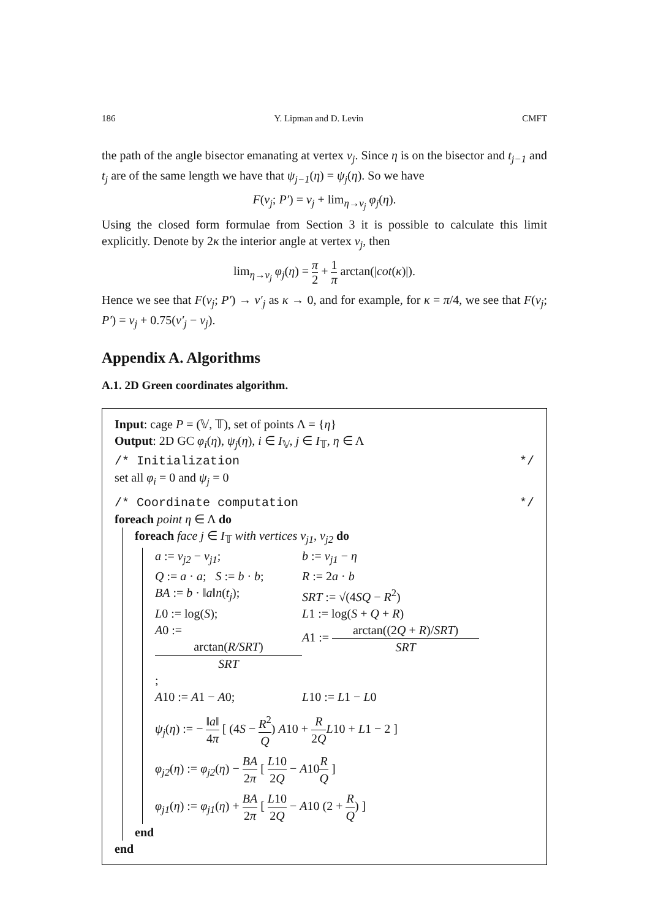186 Y. Lipman and D. Levin CMFT
the path of the angle bisector emanating at vertex v<sub>j</sub>. Since η is on the bisector and t<sub>j−1</sub> and t<sub>j</sub> are of the same length we have that ψ<sub>j−1</sub>(η) = ψ<sub>j</sub>(η). So we have
F(v<sub>j</sub>; P′) = v<sub>j</sub> + lim<sub>η→v<sub>j</sub></sub> φ<sub>j</sub>(η).
Using the closed form formulae from Section 3 it is possible to calculate this limit explicitly. Denote by 2κ the interior angle at vertex v<sub>j</sub>, then
lim<sub>η→v<sub>j</sub></sub> φ<sub>j</sub>(η) = π 2 + 1 π arctan(|cot(κ)|).
Hence we see that F(v<sub>j</sub>; P′) → v′<sub>j</sub> as κ → 0, and for example, for κ = π/4, we see that F(v<sub>j</sub>; P′) = v<sub>j</sub> + 0.75(v′<sub>j</sub> − v<sub>j</sub>).
Appendix A. Algorithms
A.1. 2D Green coordinates algorithm.
Input: cage P = (𝕍, 𝕋), set of points Λ = {η}
Output: 2D GC φ<sub>i</sub>(η), ψ<sub>j</sub>(η), i ∈ I<sub>𝕍</sub>, j ∈ I<sub>𝕋</sub>, η ∈ Λ
/* Initialization */
set all φ<sub>i</sub> = 0 and ψ<sub>j</sub> = 0
/* Coordinate computation */
foreach point η ∈ Λ do
foreach face j ∈ I<sub>𝕋</sub> with vertices v<sub>j1</sub>, v<sub>j2</sub> do
a := v<sub>j2</sub> − v<sub>j1</sub>; b := v<sub>j1</sub> − η
Q := a · a; S := b · b; R := 2a · b
BA := b · ‖a‖n(t<sub>j</sub>); SRT := √(4SQ − R<sup>2</sup>)
L0 := log(S); L1 := log(S + Q + R)
A0 := arctan(R/SRT) SRT; A1 := arctan((2Q + R)/SRT) SRT
A10 := A1 − A0; L10 := L1 − L0
ψ<sub>j</sub>(η) := − ‖a‖ 4π [ (4S − R<sup>2</sup> Q) A10 + R 2Q L10 + L1 − 2 ]
φ<sub>j2</sub>(η) := φ<sub>j2</sub>(η) − BA 2π [ L10 2Q − A10R Q ]
φ<sub>j1</sub>(η) := φ<sub>j1</sub>(η) + BA 2π [ L10 2Q − A10 (2 + R Q) ]
end
end